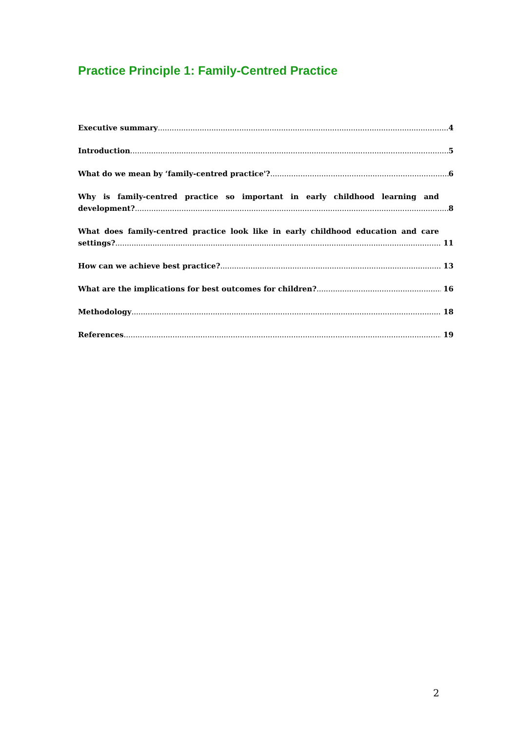Practice Principle 1: Family-Centred Practice
Executive summary 4
Introduction 5
What do we mean by ‘family-centred practice'? 6
Why is family-centred practice so important in early childhood learning and
development? 8
What does family-centred practice look like in early childhood education and care
settings? 11
How can we achieve best practice? 13
What are the implications for best outcomes for children? 16
Methodology 18
References 19
2